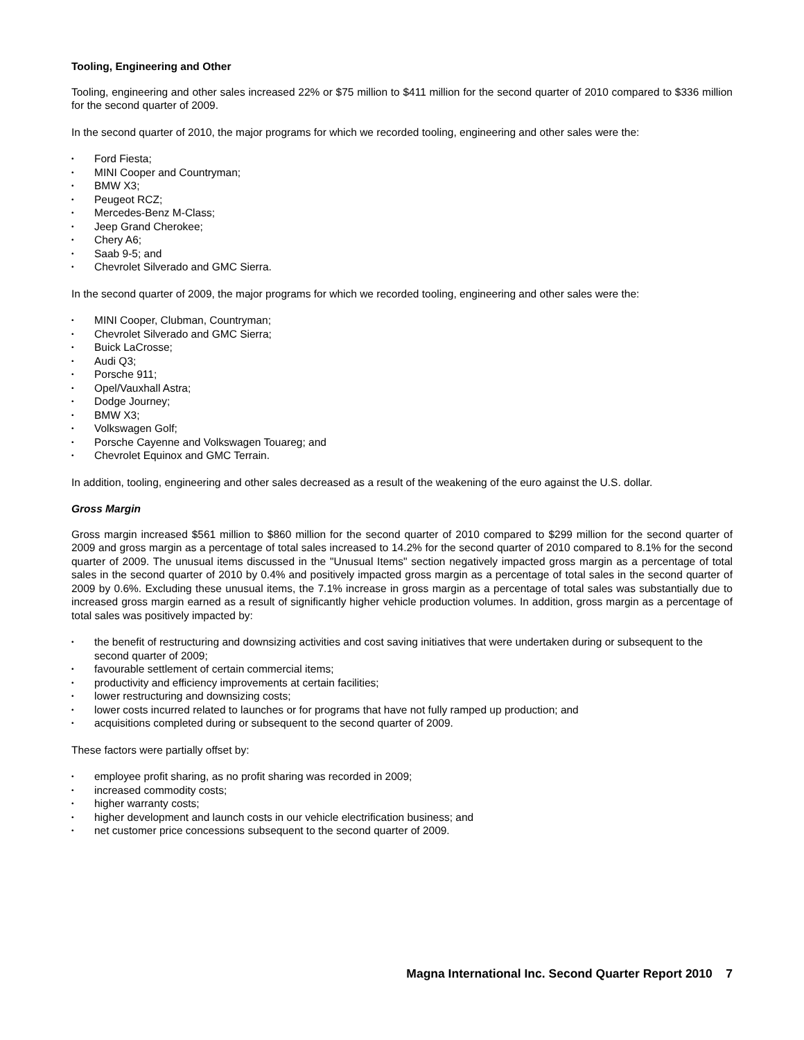Tooling, Engineering and Other
Tooling, engineering and other sales increased 22% or $75 million to $411 million for the second quarter of 2010 compared to $336 million for the second quarter of 2009.
In the second quarter of 2010, the major programs for which we recorded tooling, engineering and other sales were the:
• Ford Fiesta;
• MINI Cooper and Countryman;
• BMW X3;
• Peugeot RCZ;
• Mercedes-Benz M-Class;
• Jeep Grand Cherokee;
• Chery A6;
• Saab 9-5; and
• Chevrolet Silverado and GMC Sierra.
In the second quarter of 2009, the major programs for which we recorded tooling, engineering and other sales were the:
• MINI Cooper, Clubman, Countryman;
• Chevrolet Silverado and GMC Sierra;
• Buick LaCrosse;
• Audi Q3;
• Porsche 911;
• Opel/Vauxhall Astra;
• Dodge Journey;
• BMW X3;
• Volkswagen Golf;
• Porsche Cayenne and Volkswagen Touareg; and
• Chevrolet Equinox and GMC Terrain.
In addition, tooling, engineering and other sales decreased as a result of the weakening of the euro against the U.S. dollar.
Gross Margin
Gross margin increased $561 million to $860 million for the second quarter of 2010 compared to $299 million for the second quarter of 2009 and gross margin as a percentage of total sales increased to 14.2% for the second quarter of 2010 compared to 8.1% for the second quarter of 2009. The unusual items discussed in the "Unusual Items" section negatively impacted gross margin as a percentage of total sales in the second quarter of 2010 by 0.4% and positively impacted gross margin as a percentage of total sales in the second quarter of 2009 by 0.6%. Excluding these unusual items, the 7.1% increase in gross margin as a percentage of total sales was substantially due to increased gross margin earned as a result of significantly higher vehicle production volumes. In addition, gross margin as a percentage of total sales was positively impacted by:
• the benefit of restructuring and downsizing activities and cost saving initiatives that were undertaken during or subsequent to the second quarter of 2009;
• favourable settlement of certain commercial items;
• productivity and efficiency improvements at certain facilities;
• lower restructuring and downsizing costs;
• lower costs incurred related to launches or for programs that have not fully ramped up production; and
• acquisitions completed during or subsequent to the second quarter of 2009.
These factors were partially offset by:
• employee profit sharing, as no profit sharing was recorded in 2009;
• increased commodity costs;
• higher warranty costs;
• higher development and launch costs in our vehicle electrification business; and
• net customer price concessions subsequent to the second quarter of 2009.
Magna International Inc. Second Quarter Report 2010 7